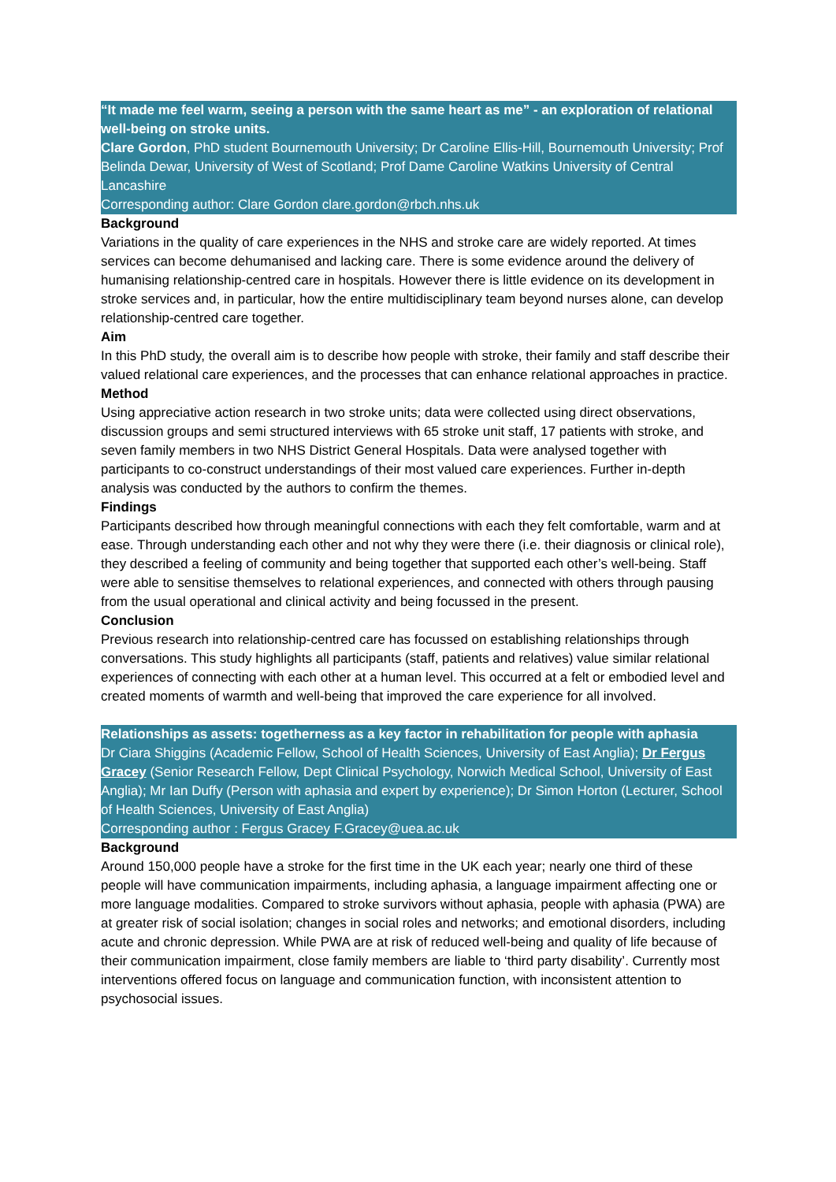“It made me feel warm, seeing a person with the same heart as me” - an exploration of relational well-being on stroke units.
Clare Gordon, PhD student Bournemouth University; Dr Caroline Ellis-Hill, Bournemouth University; Prof Belinda Dewar, University of West of Scotland; Prof Dame Caroline Watkins University of Central Lancashire
Corresponding author: Clare Gordon clare.gordon@rbch.nhs.uk
Background
Variations in the quality of care experiences in the NHS and stroke care are widely reported. At times services can become dehumanised and lacking care. There is some evidence around the delivery of humanising relationship-centred care in hospitals. However there is little evidence on its development in stroke services and, in particular, how the entire multidisciplinary team beyond nurses alone, can develop relationship-centred care together.
Aim
In this PhD study, the overall aim is to describe how people with stroke, their family and staff describe their valued relational care experiences, and the processes that can enhance relational approaches in practice.
Method
Using appreciative action research in two stroke units; data were collected using direct observations, discussion groups and semi structured interviews with 65 stroke unit staff, 17 patients with stroke, and seven family members in two NHS District General Hospitals. Data were analysed together with participants to co-construct understandings of their most valued care experiences. Further in-depth analysis was conducted by the authors to confirm the themes.
Findings
Participants described how through meaningful connections with each they felt comfortable, warm and at ease. Through understanding each other and not why they were there (i.e. their diagnosis or clinical role), they described a feeling of community and being together that supported each other’s well-being. Staff were able to sensitise themselves to relational experiences, and connected with others through pausing from the usual operational and clinical activity and being focussed in the present.
Conclusion
Previous research into relationship-centred care has focussed on establishing relationships through conversations. This study highlights all participants (staff, patients and relatives) value similar relational experiences of connecting with each other at a human level. This occurred at a felt or embodied level and created moments of warmth and well-being that improved the care experience for all involved.
Relationships as assets: togetherness as a key factor in rehabilitation for people with aphasia
Dr Ciara Shiggins (Academic Fellow, School of Health Sciences, University of East Anglia); Dr Fergus Gracey (Senior Research Fellow, Dept Clinical Psychology, Norwich Medical School, University of East Anglia); Mr Ian Duffy (Person with aphasia and expert by experience); Dr Simon Horton (Lecturer, School of Health Sciences, University of East Anglia)
Corresponding author : Fergus Gracey F.Gracey@uea.ac.uk
Background
Around 150,000 people have a stroke for the first time in the UK each year; nearly one third of these people will have communication impairments, including aphasia, a language impairment affecting one or more language modalities. Compared to stroke survivors without aphasia, people with aphasia (PWA) are at greater risk of social isolation; changes in social roles and networks; and emotional disorders, including acute and chronic depression. While PWA are at risk of reduced well-being and quality of life because of their communication impairment, close family members are liable to ‘third party disability’. Currently most interventions offered focus on language and communication function, with inconsistent attention to psychosocial issues.